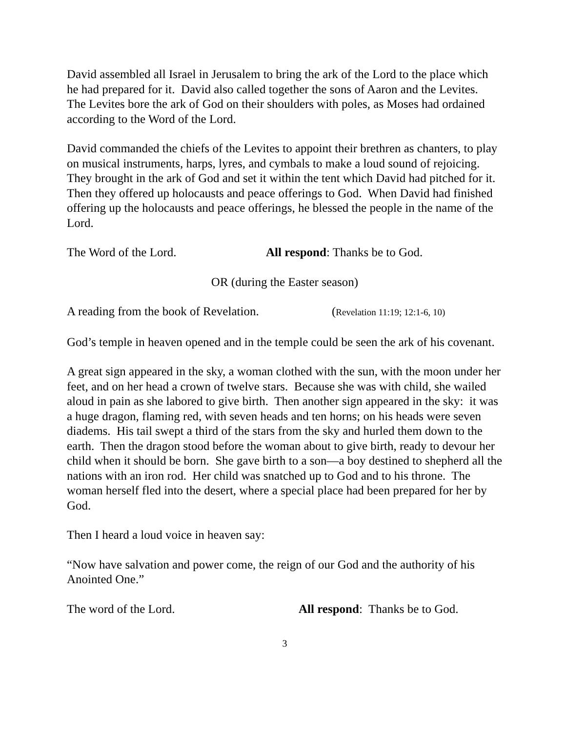David assembled all Israel in Jerusalem to bring the ark of the Lord to the place which he had prepared for it. David also called together the sons of Aaron and the Levites. The Levites bore the ark of God on their shoulders with poles, as Moses had ordained according to the Word of the Lord.
David commanded the chiefs of the Levites to appoint their brethren as chanters, to play on musical instruments, harps, lyres, and cymbals to make a loud sound of rejoicing.
They brought in the ark of God and set it within the tent which David had pitched for it. Then they offered up holocausts and peace offerings to God. When David had finished offering up the holocausts and peace offerings, he blessed the people in the name of the Lord.
The Word of the Lord. All respond: Thanks be to God.
OR (during the Easter season)
A reading from the book of Revelation. (Revelation 11:19; 12:1-6, 10)
God’s temple in heaven opened and in the temple could be seen the ark of his covenant.
A great sign appeared in the sky, a woman clothed with the sun, with the moon under her feet, and on her head a crown of twelve stars. Because she was with child, she wailed aloud in pain as she labored to give birth. Then another sign appeared in the sky: it was a huge dragon, flaming red, with seven heads and ten horns; on his heads were seven diadems. His tail swept a third of the stars from the sky and hurled them down to the earth. Then the dragon stood before the woman about to give birth, ready to devour her child when it should be born. She gave birth to a son—a boy destined to shepherd all the nations with an iron rod. Her child was snatched up to God and to his throne. The woman herself fled into the desert, where a special place had been prepared for her by God.
Then I heard a loud voice in heaven say:
“Now have salvation and power come, the reign of our God and the authority of his Anointed One.”
The word of the Lord. All respond: Thanks be to God.
3